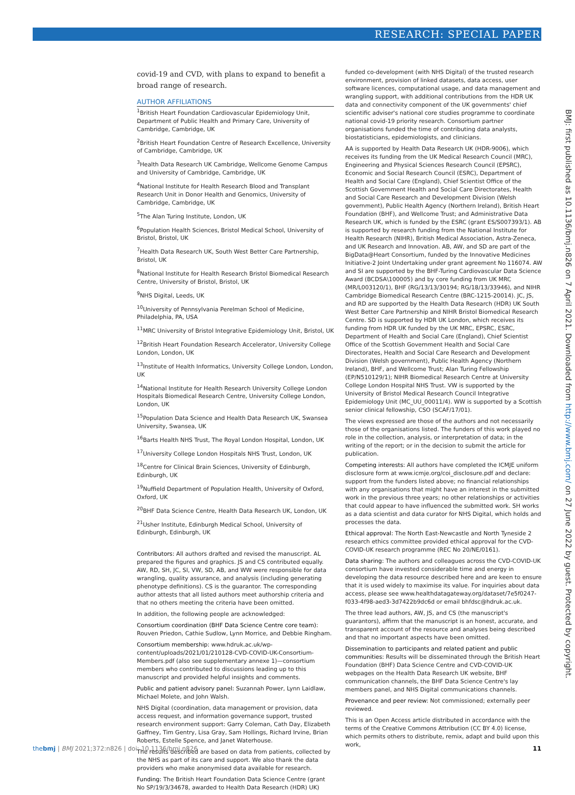RESEARCH: SPECIAL PAPER
covid-19 and CVD, with plans to expand to benefit a broad range of research.
AUTHOR AFFILIATIONS
<sup>1</sup> British Heart Foundation Cardiovascular Epidemiology Unit, Department of Public Health and Primary Care, University of Cambridge, Cambridge, UK
<sup>2</sup> British Heart Foundation Centre of Research Excellence, University of Cambridge, Cambridge, UK
<sup>3</sup> Health Data Research UK Cambridge, Wellcome Genome Campus and University of Cambridge, Cambridge, UK
<sup>4</sup> National Institute for Health Research Blood and Transplant Research Unit in Donor Health and Genomics, University of Cambridge, Cambridge, UK
<sup>5</sup> The Alan Turing Institute, London, UK
<sup>6</sup> Population Health Sciences, Bristol Medical School, University of Bristol, Bristol, UK
<sup>7</sup> Health Data Research UK, South West Better Care Partnership, Bristol, UK
<sup>8</sup> National Institute for Health Research Bristol Biomedical Research Centre, University of Bristol, Bristol, UK
<sup>9</sup>NHS Digital, Leeds, UK
<sup>10</sup> University of Pennsylvania Perelman School of Medicine, Philadelphia, PA, USA
<sup>11</sup> MRC University of Bristol Integrative Epidemiology Unit, Bristol, UK
<sup>12</sup> British Heart Foundation Research Accelerator, University College London, London, UK
<sup>13</sup> Institute of Health Informatics, University College London, London, UK
<sup>14</sup> National Institute for Health Research University College London Hospitals Biomedical Research Centre, University College London, London, UK
<sup>15</sup> Population Data Science and Health Data Research UK, Swansea University, Swansea, UK
<sup>16</sup> Barts Health NHS Trust, The Royal London Hospital, London, UK
<sup>17</sup> University College London Hospitals NHS Trust, London, UK
<sup>18</sup> Centre for Clinical Brain Sciences, University of Edinburgh, Edinburgh, UK
<sup>19</sup> Nuffield Department of Population Health, University of Oxford, Oxford, UK
<sup>20</sup>BHF Data Science Centre, Health Data Research UK, London, UK
<sup>21</sup> Usher Institute, Edinburgh Medical School, University of Edinburgh, Edinburgh, UK
Contributors: All authors drafted and revised the manuscript. AL prepared the figures and graphics. JS and CS contributed equally. AW, RD, SH, JC, SI, VW, SD, AB, and WW were responsible for data wrangling, quality assurance, and analysis (including generating phenotype definitions). CS is the guarantor. The corresponding author attests that all listed authors meet authorship criteria and that no others meeting the criteria have been omitted.
In addition, the following people are acknowledged:
Consortium coordination (BHF Data Science Centre core team): Rouven Priedon, Cathie Sudlow, Lynn Morrice, and Debbie Ringham.
Consortium membership: www.hdruk.ac.uk/wp-content/uploads/2021/01/210128-CVD-COVID-UK-Consortium-Members.pdf (also see supplementary annexe 1)—consortium members who contributed to discussions leading up to this manuscript and provided helpful insights and comments.
Public and patient advisory panel: Suzannah Power, Lynn Laidlaw, Michael Molete, and John Walsh.
NHS Digital (coordination, data management or provision, data access request, and information governance support, trusted research environment support: Garry Coleman, Cath Day, Elizabeth Gaffney, Tim Gentry, Lisa Gray, Sam Hollings, Richard Irvine, Brian Roberts, Estelle Spence, and Janet Waterhouse.
The results described are based on data from patients, collected by the NHS as part of its care and support. We also thank the data providers who make anonymised data available for research.
Funding: The British Heart Foundation Data Science Centre (grant No SP/19/3/34678, awarded to Health Data Research (HDR) UK)
funded co-development (with NHS Digital) of the trusted research environment, provision of linked datasets, data access, user software licences, computational usage, and data management and wrangling support, with additional contributions from the HDR UK data and connectivity component of the UK governments' chief scientific adviser's national core studies programme to coordinate national covid-19 priority research. Consortium partner organisations funded the time of contributing data analysts, biostatisticians, epidemiologists, and clinicians.
AA is supported by Health Data Research UK (HDR-9006), which receives its funding from the UK Medical Research Council (MRC), Engineering and Physical Sciences Research Council (EPSRC), Economic and Social Research Council (ESRC), Department of Health and Social Care (England), Chief Scientist Office of the Scottish Government Health and Social Care Directorates, Health and Social Care Research and Development Division (Welsh government), Public Health Agency (Northern Ireland), British Heart Foundation (BHF), and Wellcome Trust; and Administrative Data Research UK, which is funded by the ESRC (grant ES/S007393/1). AB is supported by research funding from the National Institute for Health Research (NIHR), British Medical Association, Astra-Zeneca, and UK Research and Innovation. AB, AW, and SD are part of the BigData@Heart Consortium, funded by the Innovative Medicines Initiative-2 Joint Undertaking under grant agreement No 116074. AW and SI are supported by the BHF-Turing Cardiovascular Data Science Award (BCDSA\100005) and by core funding from UK MRC (MR/L003120/1), BHF (RG/13/13/30194; RG/18/13/33946), and NIHR Cambridge Biomedical Research Centre (BRC-1215-20014). JC, JS, and RD are supported by the Health Data Research (HDR) UK South West Better Care Partnership and NIHR Bristol Biomedical Research Centre. SD is supported by HDR UK London, which receives its funding from HDR UK funded by the UK MRC, EPSRC, ESRC, Department of Health and Social Care (England), Chief Scientist Office of the Scottish Government Health and Social Care Directorates, Health and Social Care Research and Development Division (Welsh government), Public Health Agency (Northern Ireland), BHF, and Wellcome Trust; Alan Turing Fellowship (EP/N510129/1); NIHR Biomedical Research Centre at University College London Hospital NHS Trust. VW is supported by the University of Bristol Medical Research Council Integrative Epidemiology Unit (MC_UU_00011/4). WW is supported by a Scottish senior clinical fellowship, CSO (SCAF/17/01).
The views expressed are those of the authors and not necessarily those of the organisations listed. The funders of this work played no role in the collection, analysis, or interpretation of data; in the writing of the report; or in the decision to submit the article for publication.
Competing interests: All authors have completed the ICMJE uniform disclosure form at www.icmje.org/coi_disclosure.pdf and declare: support from the funders listed above; no financial relationships with any organisations that might have an interest in the submitted work in the previous three years; no other relationships or activities that could appear to have influenced the submitted work. SH works as a data scientist and data curator for NHS Digital, which holds and processes the data.
Ethical approval: The North East-Newcastle and North Tyneside 2 research ethics committee provided ethical approval for the CVD-COVID-UK research programme (REC No 20/NE/0161).
Data sharing: The authors and colleagues across the CVD-COVID-UK consortium have invested considerable time and energy in developing the data resource described here and are keen to ensure that it is used widely to maximise its value. For inquiries about data access, please see www.healthdatagateway.org/dataset/7e5f0247-f033-4f98-aed3-3d7422b9dc6d or email bhfdsc@hdruk.ac.uk.
The three lead authors, AW, JS, and CS (the manuscript's guarantors), affirm that the manuscript is an honest, accurate, and transparent account of the resource and analyses being described and that no important aspects have been omitted.
Dissemination to participants and related patient and public communities: Results will be disseminated through the British Heart Foundation (BHF) Data Science Centre and CVD-COVID-UK webpages on the Health Data Research UK website, BHF communication channels, the BHF Data Science Centre's lay members panel, and NHS Digital communications channels.
Provenance and peer review: Not commissioned; externally peer reviewed.
This is an Open Access article distributed in accordance with the terms of the Creative Commons Attribution (CC BY 4.0) license, which permits others to distribute, remix, adapt and build upon this work,
BMJ: first published as 10.1136/bmj.n826 on 7 April 2021. Downloaded from http://www.bmj.com/ on 27 June 2022 by guest. Protected by copyright.
thebmj | BMJ 2021;372:n826 | doi: 10.1136/bmj.n826 11